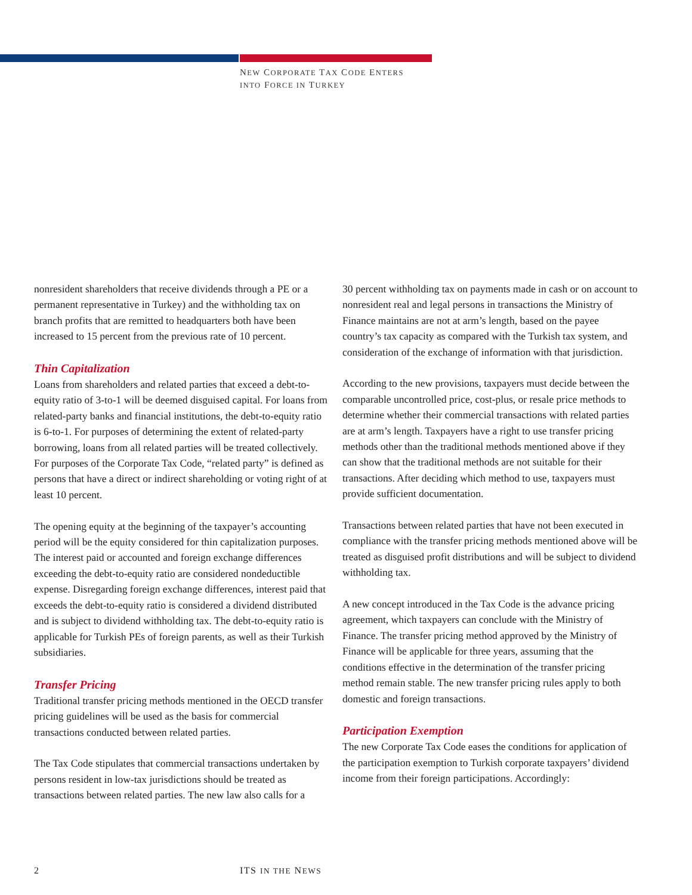NEW CORPORATE TAX CODE ENTERS
INTO FORCE IN TURKEY
nonresident shareholders that receive dividends through a PE or a permanent representative in Turkey) and the withholding tax on branch profits that are remitted to headquarters both have been increased to 15 percent from the previous rate of 10 percent.
Thin Capitalization
Loans from shareholders and related parties that exceed a debt-to-equity ratio of 3-to-1 will be deemed disguised capital. For loans from related-party banks and financial institutions, the debt-to-equity ratio is 6-to-1. For purposes of determining the extent of related-party borrowing, loans from all related parties will be treated collectively. For purposes of the Corporate Tax Code, “related party” is defined as persons that have a direct or indirect shareholding or voting right of at least 10 percent.
The opening equity at the beginning of the taxpayer’s accounting period will be the equity considered for thin capitalization purposes. The interest paid or accounted and foreign exchange differences exceeding the debt-to-equity ratio are considered nondeductible expense. Disregarding foreign exchange differences, interest paid that exceeds the debt-to-equity ratio is considered a dividend distributed and is subject to dividend withholding tax. The debt-to-equity ratio is applicable for Turkish PEs of foreign parents, as well as their Turkish subsidiaries.
Transfer Pricing
Traditional transfer pricing methods mentioned in the OECD transfer pricing guidelines will be used as the basis for commercial transactions conducted between related parties.
The Tax Code stipulates that commercial transactions undertaken by persons resident in low-tax jurisdictions should be treated as transactions between related parties. The new law also calls for a
30 percent withholding tax on payments made in cash or on account to nonresident real and legal persons in transactions the Ministry of Finance maintains are not at arm’s length, based on the payee country’s tax capacity as compared with the Turkish tax system, and consideration of the exchange of information with that jurisdiction.
According to the new provisions, taxpayers must decide between the comparable uncontrolled price, cost-plus, or resale price methods to determine whether their commercial transactions with related parties are at arm’s length. Taxpayers have a right to use transfer pricing methods other than the traditional methods mentioned above if they can show that the traditional methods are not suitable for their transactions. After deciding which method to use, taxpayers must provide sufficient documentation.
Transactions between related parties that have not been executed in compliance with the transfer pricing methods mentioned above will be treated as disguised profit distributions and will be subject to dividend withholding tax.
A new concept introduced in the Tax Code is the advance pricing agreement, which taxpayers can conclude with the Ministry of Finance. The transfer pricing method approved by the Ministry of Finance will be applicable for three years, assuming that the conditions effective in the determination of the transfer pricing method remain stable. The new transfer pricing rules apply to both domestic and foreign transactions.
Participation Exemption
The new Corporate Tax Code eases the conditions for application of the participation exemption to Turkish corporate taxpayers’ dividend income from their foreign participations. Accordingly:
2 ITS IN THE NEWS